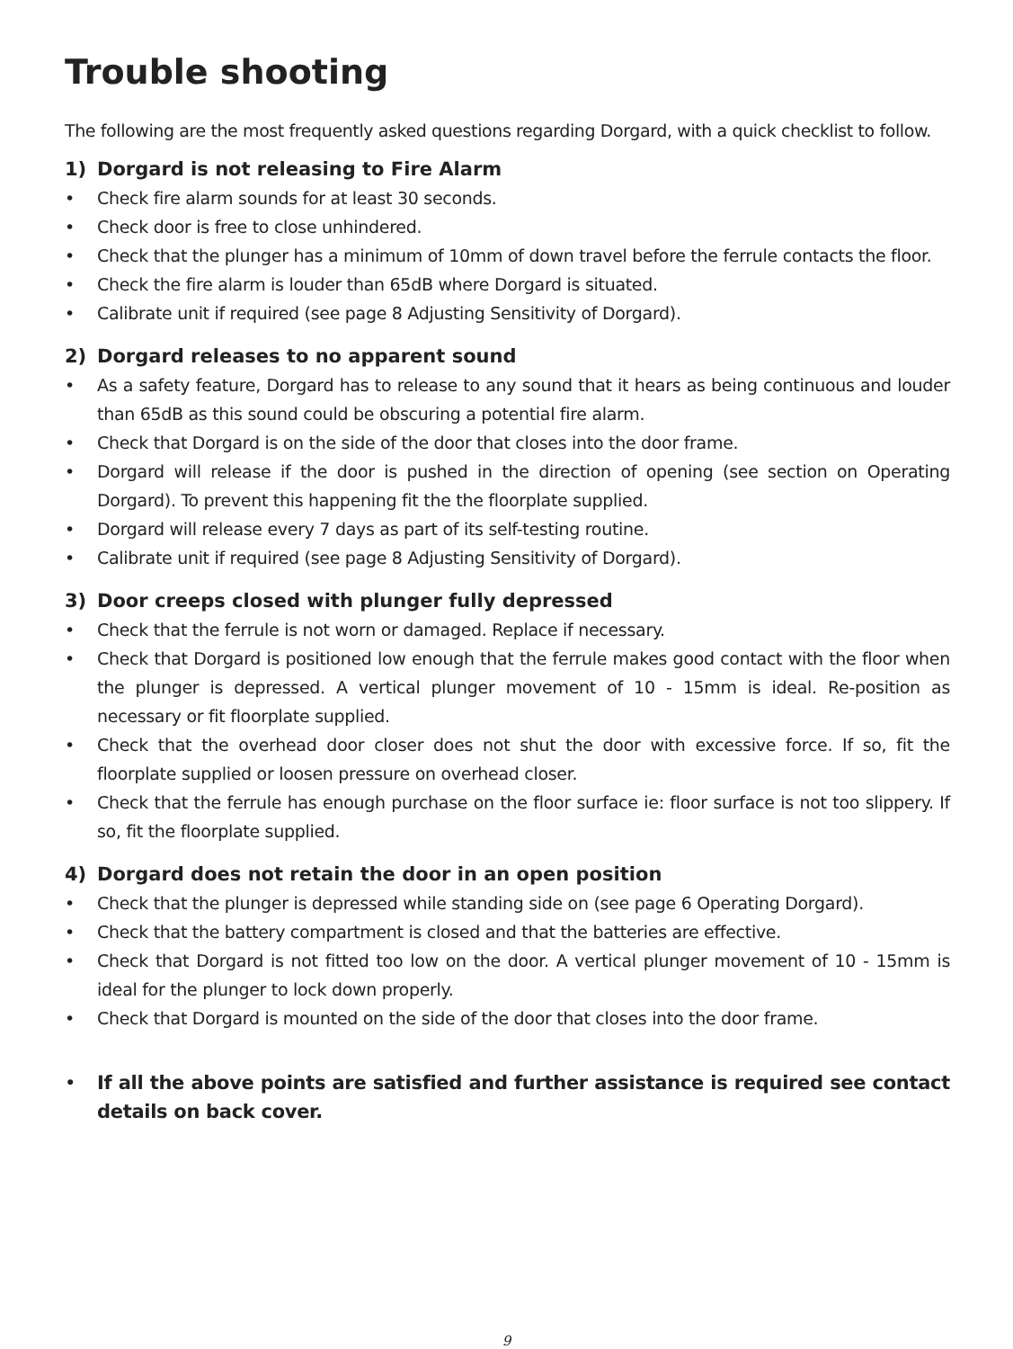Trouble shooting
The following are the most frequently asked questions regarding Dorgard, with a quick checklist to follow.
1) Dorgard is not releasing to Fire Alarm
• Check fire alarm sounds for at least 30 seconds.
• Check door is free to close unhindered.
• Check that the plunger has a minimum of 10mm of down travel before the ferrule contacts the floor.
• Check the fire alarm is louder than 65dB where Dorgard is situated.
• Calibrate unit if required (see page 8 Adjusting Sensitivity of Dorgard).
2) Dorgard releases to no apparent sound
• As a safety feature, Dorgard has to release to any sound that it hears as being continuous and louder than 65dB as this sound could be obscuring a potential fire alarm.
• Check that Dorgard is on the side of the door that closes into the door frame.
• Dorgard will release if the door is pushed in the direction of opening (see section on Operating Dorgard). To prevent this happening fit the the floorplate supplied.
• Dorgard will release every 7 days as part of its self-testing routine.
• Calibrate unit if required (see page 8 Adjusting Sensitivity of Dorgard).
3) Door creeps closed with plunger fully depressed
• Check that the ferrule is not worn or damaged. Replace if necessary.
• Check that Dorgard is positioned low enough that the ferrule makes good contact with the floor when the plunger is depressed. A vertical plunger movement of 10 - 15mm is ideal. Re-position as necessary or fit floorplate supplied.
• Check that the overhead door closer does not shut the door with excessive force. If so, fit the floorplate supplied or loosen pressure on overhead closer.
• Check that the ferrule has enough purchase on the floor surface ie: floor surface is not too slippery. If so, fit the floorplate supplied.
4) Dorgard does not retain the door in an open position
• Check that the plunger is depressed while standing side on (see page 6 Operating Dorgard).
• Check that the battery compartment is closed and that the batteries are effective.
• Check that Dorgard is not fitted too low on the door. A vertical plunger movement of 10 - 15mm is ideal for the plunger to lock down properly.
• Check that Dorgard is mounted on the side of the door that closes into the door frame.
• If all the above points are satisfied and further assistance is required see contact details on back cover.
9